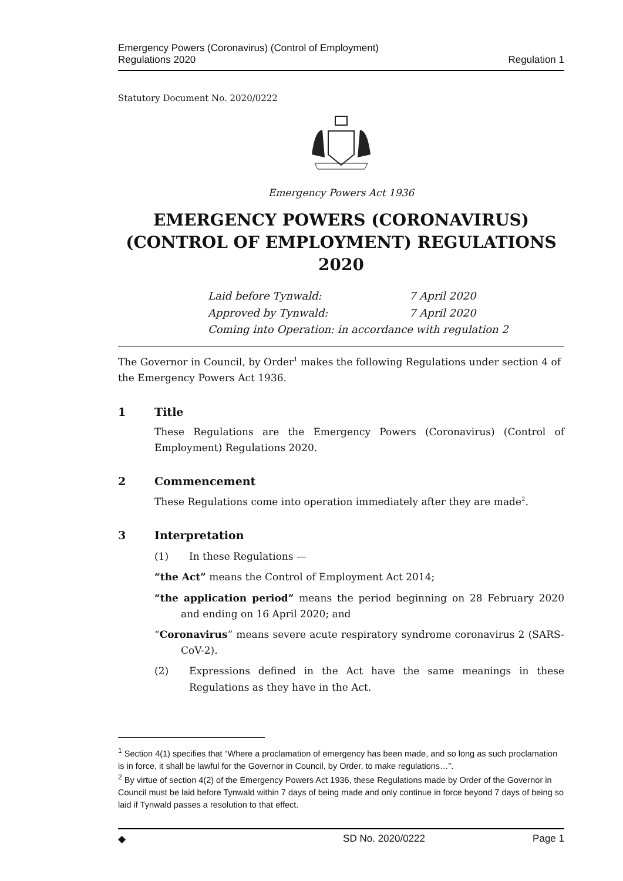Emergency Powers (Coronavirus) (Control of Employment)
Regulations 2020
Regulation 1
Statutory Document No. 2020/0222
Emergency Powers Act 1936
EMERGENCY POWERS (CORONAVIRUS) (CONTROL OF EMPLOYMENT) REGULATIONS 2020
Laid before Tynwald: 7 April 2020
Approved by Tynwald: 7 April 2020
Coming into Operation: in accordance with regulation 2
The Governor in Council, by Order<sup>1</sup> makes the following Regulations under section 4 of the Emergency Powers Act 1936.
1 Title
These Regulations are the Emergency Powers (Coronavirus) (Control of Employment) Regulations 2020.
2 Commencement
These Regulations come into operation immediately after they are made<sup>2</sup>.
3 Interpretation
(1) In these Regulations —
“the Act” means the Control of Employment Act 2014;
“the application period” means the period beginning on 28 February 2020 and ending on 16 April 2020; and
“Coronavirus” means severe acute respiratory syndrome coronavirus 2 (SARS-CoV-2).
(2) Expressions defined in the Act have the same meanings in these Regulations as they have in the Act.
<sup>1</sup> Section 4(1) specifies that “Where a proclamation of emergency has been made, and so long as such proclamation is in force, it shall be lawful for the Governor in Council, by Order, to make regulations…”.
<sup>2</sup> By virtue of section 4(2) of the Emergency Powers Act 1936, these Regulations made by Order of the Governor in Council must be laid before Tynwald within 7 days of being made and only continue in force beyond 7 days of being so laid if Tynwald passes a resolution to that effect.
◆ SD No. 2020/0222 Page 1